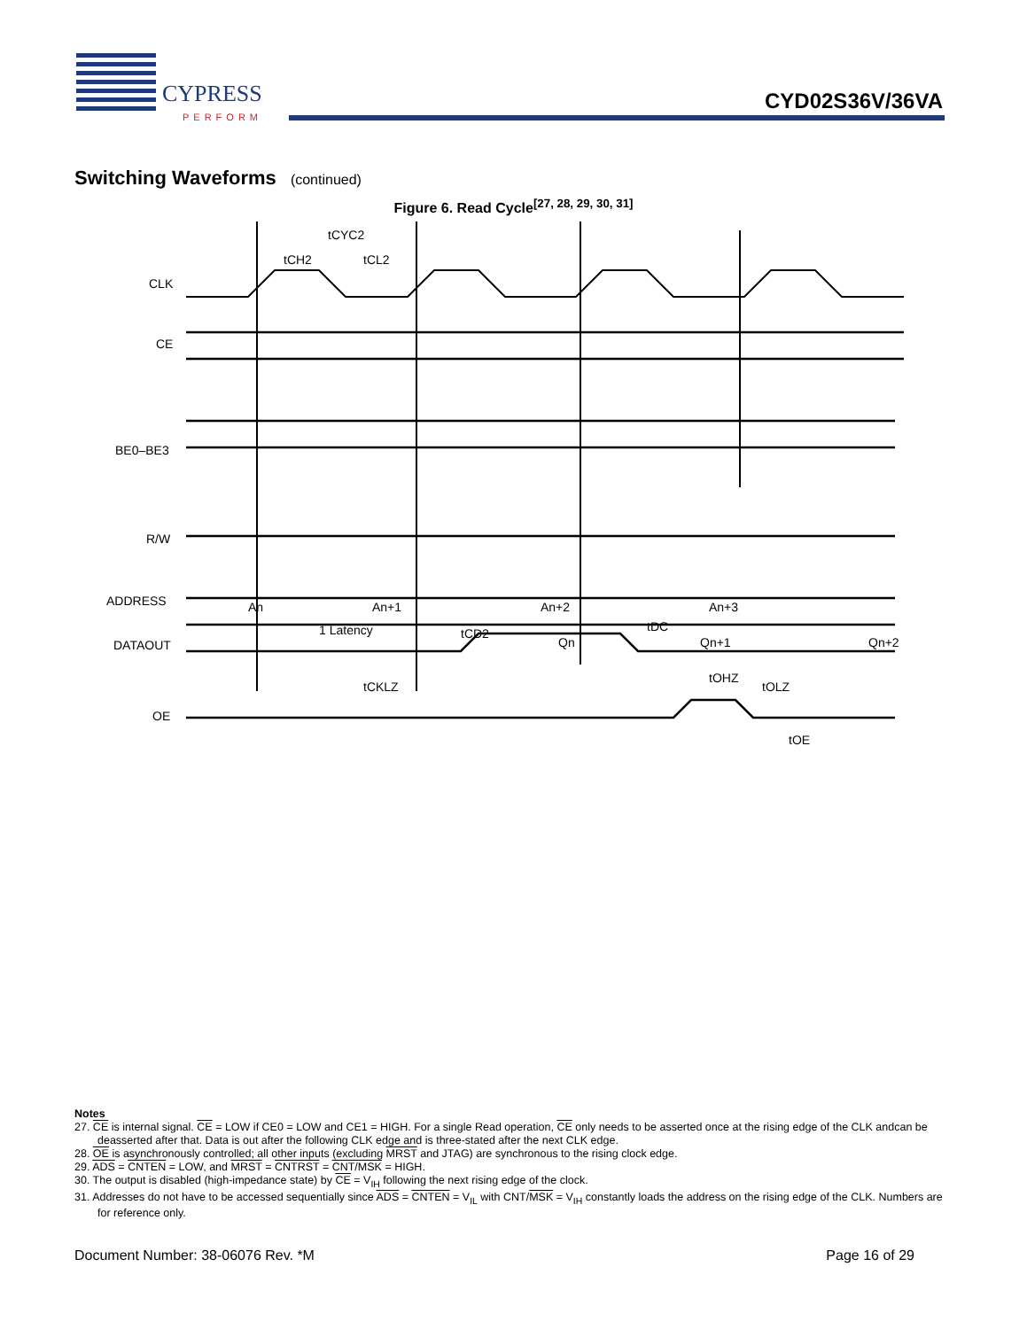CYPRESS
PERFORM
CYD02S36V/36VA
Switching Waveforms (continued)
Figure 6. Read Cycle<sup>[27, 28, 29, 30, 31]</sup>
CLK
CE
BE0–BE3
R/W
ADDRESS
DATAOUT
OE
tCYC2
tCH2
tCL2
An+1
An
An+2
An+3
1 Latency
Qn
Qn+1
Qn+2
tCKLZ
tCD2
tDC
tOHZ
tOLZ
tOE
Notes
27. CE is internal signal. CE = LOW if CE0 = LOW and CE1 = HIGH. For a single Read operation, CE only needs to be asserted once at the rising edge of the CLK andcan be deasserted after that. Data is out after the following CLK edge and is three-stated after the next CLK edge.
28. OE is asynchronously controlled; all other inputs (excluding MRST and JTAG) are synchronous to the rising clock edge.
29. ADS = CNTEN = LOW, and MRST = CNTRST = CNT/MSK = HIGH.
30. The output is disabled (high-impedance state) by CE = V<sub>IH</sub> following the next rising edge of the clock.
31. Addresses do not have to be accessed sequentially since ADS = CNTEN = V<sub>IL</sub> with CNT/MSK = V<sub>IH</sub> constantly loads the address on the rising edge of the CLK. Numbers are for reference only.
Document Number: 38-06076 Rev. *M Page 16 of 29